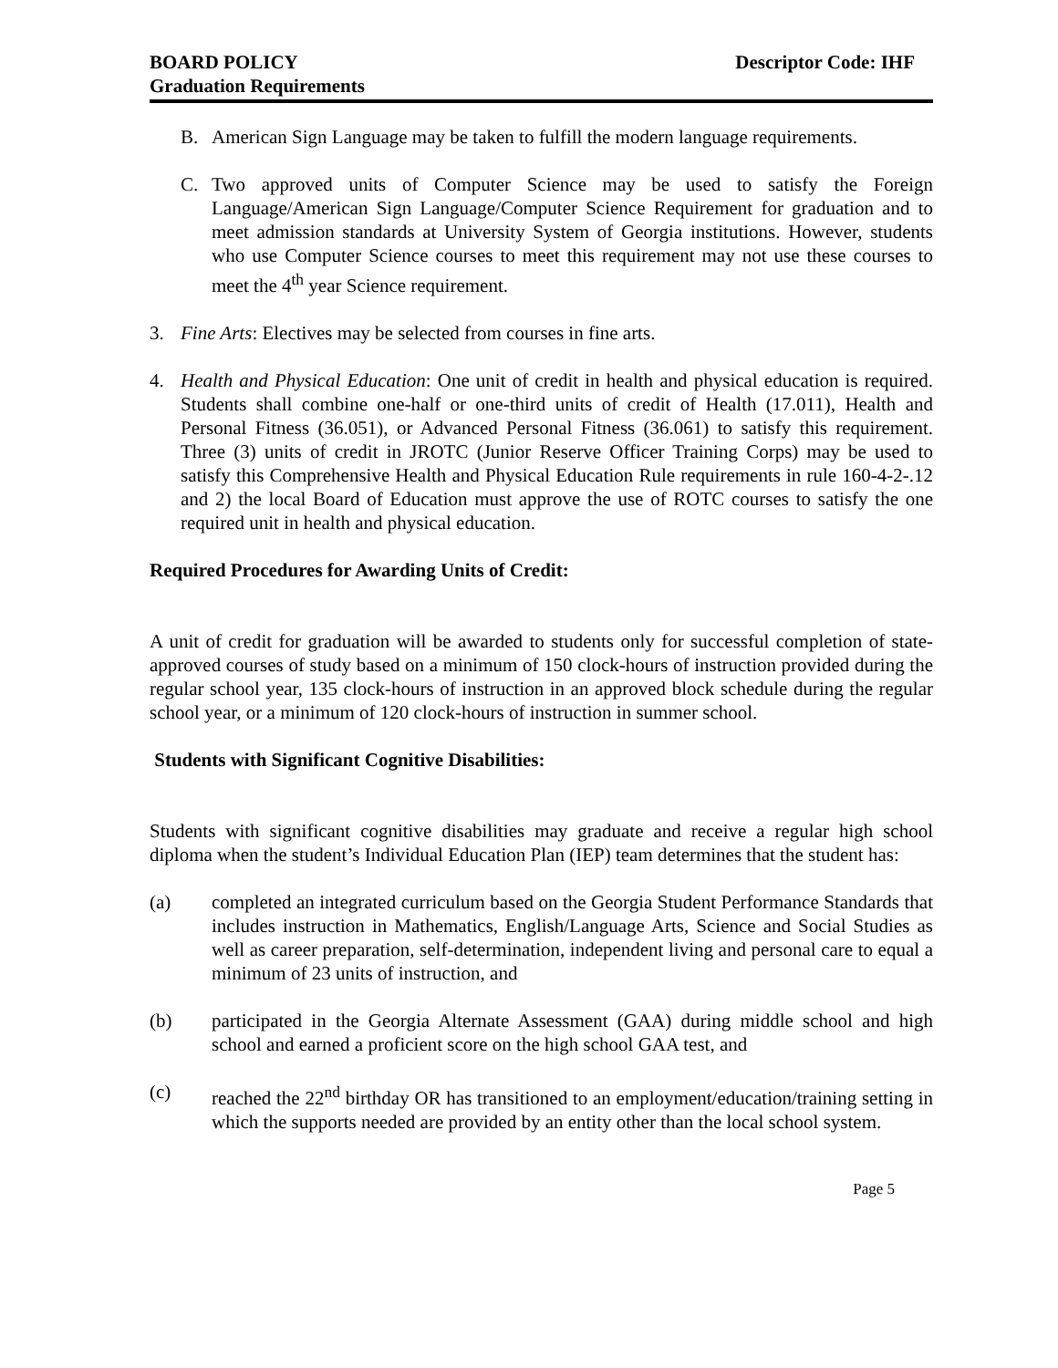BOARD POLICY
Graduation Requirements
Descriptor Code: IHF
B. American Sign Language may be taken to fulfill the modern language requirements.
C. Two approved units of Computer Science may be used to satisfy the Foreign Language/American Sign Language/Computer Science Requirement for graduation and to meet admission standards at University System of Georgia institutions. However, students who use Computer Science courses to meet this requirement may not use these courses to meet the 4<sup>th</sup> year Science requirement.
3. Fine Arts: Electives may be selected from courses in fine arts.
4. Health and Physical Education: One unit of credit in health and physical education is required. Students shall combine one-half or one-third units of credit of Health (17.011), Health and Personal Fitness (36.051), or Advanced Personal Fitness (36.061) to satisfy this requirement. Three (3) units of credit in JROTC (Junior Reserve Officer Training Corps) may be used to satisfy this Comprehensive Health and Physical Education Rule requirements in rule 160-4-2-.12 and 2) the local Board of Education must approve the use of ROTC courses to satisfy the one required unit in health and physical education.
Required Procedures for Awarding Units of Credit:
A unit of credit for graduation will be awarded to students only for successful completion of state-approved courses of study based on a minimum of 150 clock-hours of instruction provided during the regular school year, 135 clock-hours of instruction in an approved block schedule during the regular school year, or a minimum of 120 clock-hours of instruction in summer school.
Students with Significant Cognitive Disabilities:
Students with significant cognitive disabilities may graduate and receive a regular high school diploma when the student’s Individual Education Plan (IEP) team determines that the student has:
(a) completed an integrated curriculum based on the Georgia Student Performance Standards that includes instruction in Mathematics, English/Language Arts, Science and Social Studies as well as career preparation, self-determination, independent living and personal care to equal a minimum of 23 units of instruction, and
(b) participated in the Georgia Alternate Assessment (GAA) during middle school and high school and earned a proficient score on the high school GAA test, and
(c) reached the 22<sup>nd</sup> birthday OR has transitioned to an employment/education/training setting in which the supports needed are provided by an entity other than the local school system.
Page 5